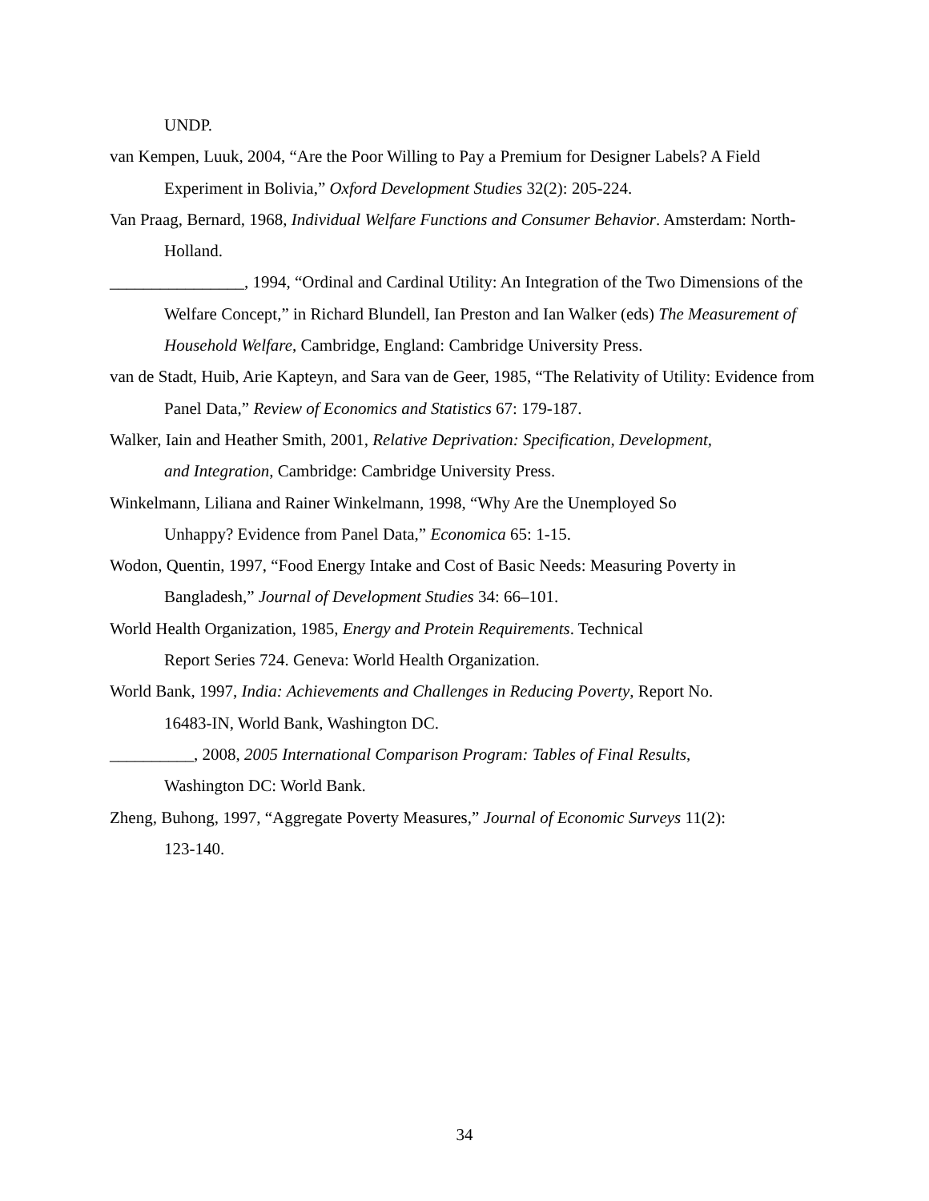UNDP.
van Kempen, Luuk, 2004, “Are the Poor Willing to Pay a Premium for Designer Labels? A Field Experiment in Bolivia,” Oxford Development Studies 32(2): 205-224.
Van Praag, Bernard, 1968, Individual Welfare Functions and Consumer Behavior. Amsterdam: North-Holland.
________________, 1994, “Ordinal and Cardinal Utility: An Integration of the Two Dimensions of the Welfare Concept,” in Richard Blundell, Ian Preston and Ian Walker (eds) The Measurement of Household Welfare, Cambridge, England: Cambridge University Press.
van de Stadt, Huib, Arie Kapteyn, and Sara van de Geer, 1985, “The Relativity of Utility: Evidence from Panel Data,” Review of Economics and Statistics 67: 179-187.
Walker, Iain and Heather Smith, 2001, Relative Deprivation: Specification, Development,
and Integration, Cambridge: Cambridge University Press.
Winkelmann, Liliana and Rainer Winkelmann, 1998, “Why Are the Unemployed So
Unhappy? Evidence from Panel Data,” Economica 65: 1-15.
Wodon, Quentin, 1997, “Food Energy Intake and Cost of Basic Needs: Measuring Poverty in Bangladesh,” Journal of Development Studies 34: 66–101.
World Health Organization, 1985, Energy and Protein Requirements. Technical
Report Series 724. Geneva: World Health Organization.
World Bank, 1997, India: Achievements and Challenges in Reducing Poverty, Report No.
16483-IN, World Bank, Washington DC.
__________, 2008, 2005 International Comparison Program: Tables of Final Results,
Washington DC: World Bank.
Zheng, Buhong, 1997, “Aggregate Poverty Measures,” Journal of Economic Surveys 11(2):
123-140.
34